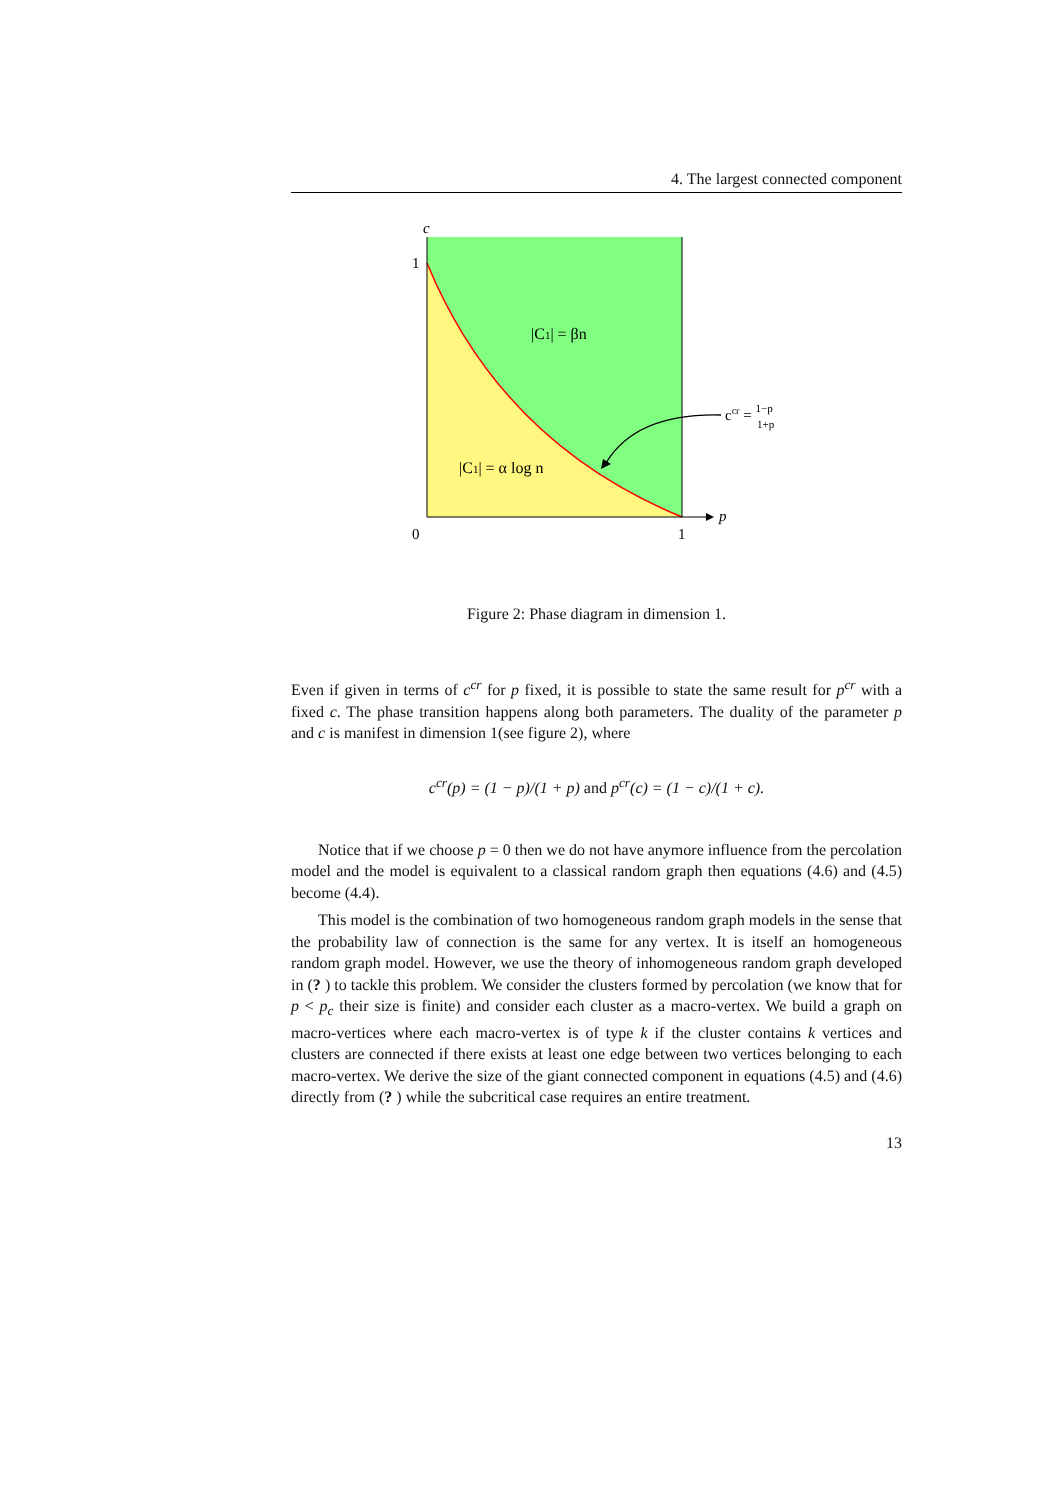4. The largest connected component
c
1
0
1
p
|C1| = βn
|C1| = α log n
ccr = 1−p
1+p
Figure 2: Phase diagram in dimension 1.
Even if given in terms of c<sup>cr</sup> for p fixed, it is possible to state the same result for p<sup>cr</sup> with a fixed c. The phase transition happens along both parameters. The duality of the parameter p and c is manifest in dimension 1(see figure 2), where
c<sup>cr</sup>(p) = (1 − p)/(1 + p) and p<sup>cr</sup>(c) = (1 − c)/(1 + c).
Notice that if we choose p = 0 then we do not have anymore influence from the percolation model and the model is equivalent to a classical random graph then equations (4.6) and (4.5) become (4.4).
This model is the combination of two homogeneous random graph models in the sense that the probability law of connection is the same for any vertex. It is itself an homogeneous random graph model. However, we use the theory of inhomogeneous random graph developed in (? ) to tackle this problem. We consider the clusters formed by percolation (we know that for p < p<sub>c</sub> their size is finite) and consider each cluster as a macro-vertex. We build a graph on macro-vertices where each macro-vertex is of type k if the cluster contains k vertices and clusters are connected if there exists at least one edge between two vertices belonging to each macro-vertex. We derive the size of the giant connected component in equations (4.5) and (4.6) directly from (? ) while the subcritical case requires an entire treatment.
13